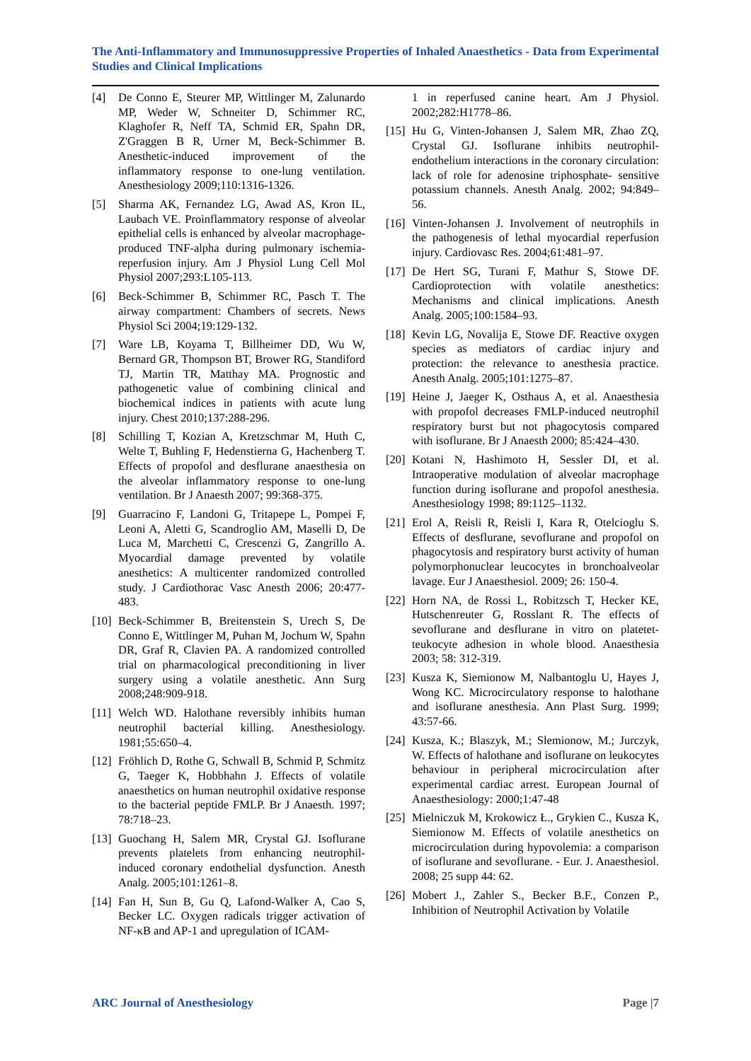The Anti-Inflammatory and Immunosuppressive Properties of Inhaled Anaesthetics - Data from Experimental Studies and Clinical Implications
[4] De Conno E, Steurer MP, Wittlinger M, Zalunardo MP, Weder W, Schneiter D, Schimmer RC, Klaghofer R, Neff TA, Schmid ER, Spahn DR, Z'Graggen B R, Urner M, Beck-Schimmer B. Anesthetic-induced improvement of the inflammatory response to one-lung ventilation. Anesthesiology 2009;110:1316-1326.
[5] Sharma AK, Fernandez LG, Awad AS, Kron IL, Laubach VE. Proinflammatory response of alveolar epithelial cells is enhanced by alveolar macrophage-produced TNF-alpha during pulmonary ischemia-reperfusion injury. Am J Physiol Lung Cell Mol Physiol 2007;293:L105-113.
[6] Beck-Schimmer B, Schimmer RC, Pasch T. The airway compartment: Chambers of secrets. News Physiol Sci 2004;19:129-132.
[7] Ware LB, Koyama T, Billheimer DD, Wu W, Bernard GR, Thompson BT, Brower RG, Standiford TJ, Martin TR, Matthay MA. Prognostic and pathogenetic value of combining clinical and biochemical indices in patients with acute lung injury. Chest 2010;137:288-296.
[8] Schilling T, Kozian A, Kretzschmar M, Huth C, Welte T, Buhling F, Hedenstierna G, Hachenberg T. Effects of propofol and desflurane anaesthesia on the alveolar inflammatory response to one-lung ventilation. Br J Anaesth 2007; 99:368-375.
[9] Guarracino F, Landoni G, Tritapepe L, Pompei F, Leoni A, Aletti G, Scandroglio AM, Maselli D, De Luca M, Marchetti C, Crescenzi G, Zangrillo A. Myocardial damage prevented by volatile anesthetics: A multicenter randomized controlled study. J Cardiothorac Vasc Anesth 2006; 20:477-483.
[10] Beck-Schimmer B, Breitenstein S, Urech S, De Conno E, Wittlinger M, Puhan M, Jochum W, Spahn DR, Graf R, Clavien PA. A randomized controlled trial on pharmacological preconditioning in liver surgery using a volatile anesthetic. Ann Surg 2008;248:909-918.
[11] Welch WD. Halothane reversibly inhibits human neutrophil bacterial killing. Anesthesiology. 1981;55:650–4.
[12] Fröhlich D, Rothe G, Schwall B, Schmid P, Schmitz G, Taeger K, Hobbhahn J. Effects of volatile anaesthetics on human neutrophil oxidative response to the bacterial peptide FMLP. Br J Anaesth. 1997; 78:718–23.
[13] Guochang H, Salem MR, Crystal GJ. Isoflurane prevents platelets from enhancing neutrophil-induced coronary endothelial dysfunction. Anesth Analg. 2005;101:1261–8.
[14] Fan H, Sun B, Gu Q, Lafond-Walker A, Cao S, Becker LC. Oxygen radicals trigger activation of NF-κB and AP-1 and upregulation of ICAM-
1 in reperfused canine heart. Am J Physiol. 2002;282:H1778–86.
[15] Hu G, Vinten-Johansen J, Salem MR, Zhao ZQ, Crystal GJ. Isoflurane inhibits neutrophil-endothelium interactions in the coronary circulation: lack of role for adenosine triphosphate- sensitive potassium channels. Anesth Analg. 2002; 94:849–56.
[16] Vinten-Johansen J. Involvement of neutrophils in the pathogenesis of lethal myocardial reperfusion injury. Cardiovasc Res. 2004;61:481–97.
[17] De Hert SG, Turani F, Mathur S, Stowe DF. Cardioprotection with volatile anesthetics: Mechanisms and clinical implications. Anesth Analg. 2005;100:1584–93.
[18] Kevin LG, Novalija E, Stowe DF. Reactive oxygen species as mediators of cardiac injury and protection: the relevance to anesthesia practice. Anesth Analg. 2005;101:1275–87.
[19] Heine J, Jaeger K, Osthaus A, et al. Anaesthesia with propofol decreases FMLP-induced neutrophil respiratory burst but not phagocytosis compared with isoflurane. Br J Anaesth 2000; 85:424–430.
[20] Kotani N, Hashimoto H, Sessler DI, et al. Intraoperative modulation of alveolar macrophage function during isoflurane and propofol anesthesia. Anesthesiology 1998; 89:1125–1132.
[21] Erol A, Reisli R, Reisli I, Kara R, Otelcioglu S. Effects of desflurane, sevoflurane and propofol on phagocytosis and respiratory burst activity of human polymorphonuclear leucocytes in bronchoalveolar lavage. Eur J Anaesthesiol. 2009; 26: 150-4.
[22] Horn NA, de Rossi L, Robitzsch T, Hecker KE, Hutschenreuter G, Rosslant R. The effects of sevoflurane and desflurane in vitro on platetet-teukocyte adhesion in whole blood. Anaesthesia 2003; 58: 312-319.
[23] Kusza K, Siemionow M, Nalbantoglu U, Hayes J, Wong KC. Microcirculatory response to halothane and isoflurane anesthesia. Ann Plast Surg. 1999; 43:57-66.
[24] Kusza, K.; Blaszyk, M.; Slemionow, M.; Jurczyk, W. Effects of halothane and isoflurane on leukocytes behaviour in peripheral microcirculation after experimental cardiac arrest. European Journal of Anaesthesiology: 2000;1:47-48
[25] Mielniczuk M, Krokowicz Ł., Grykien C., Kusza K, Siemionow M. Effects of volatile anesthetics on microcirculation during hypovolemia: a comparison of isoflurane and sevoflurane. - Eur. J. Anaesthesiol. 2008; 25 supp 44: 62.
[26] Mobert J., Zahler S., Becker B.F., Conzen P., Inhibition of Neutrophil Activation by Volatile
ARC Journal of Anesthesiology Page |7